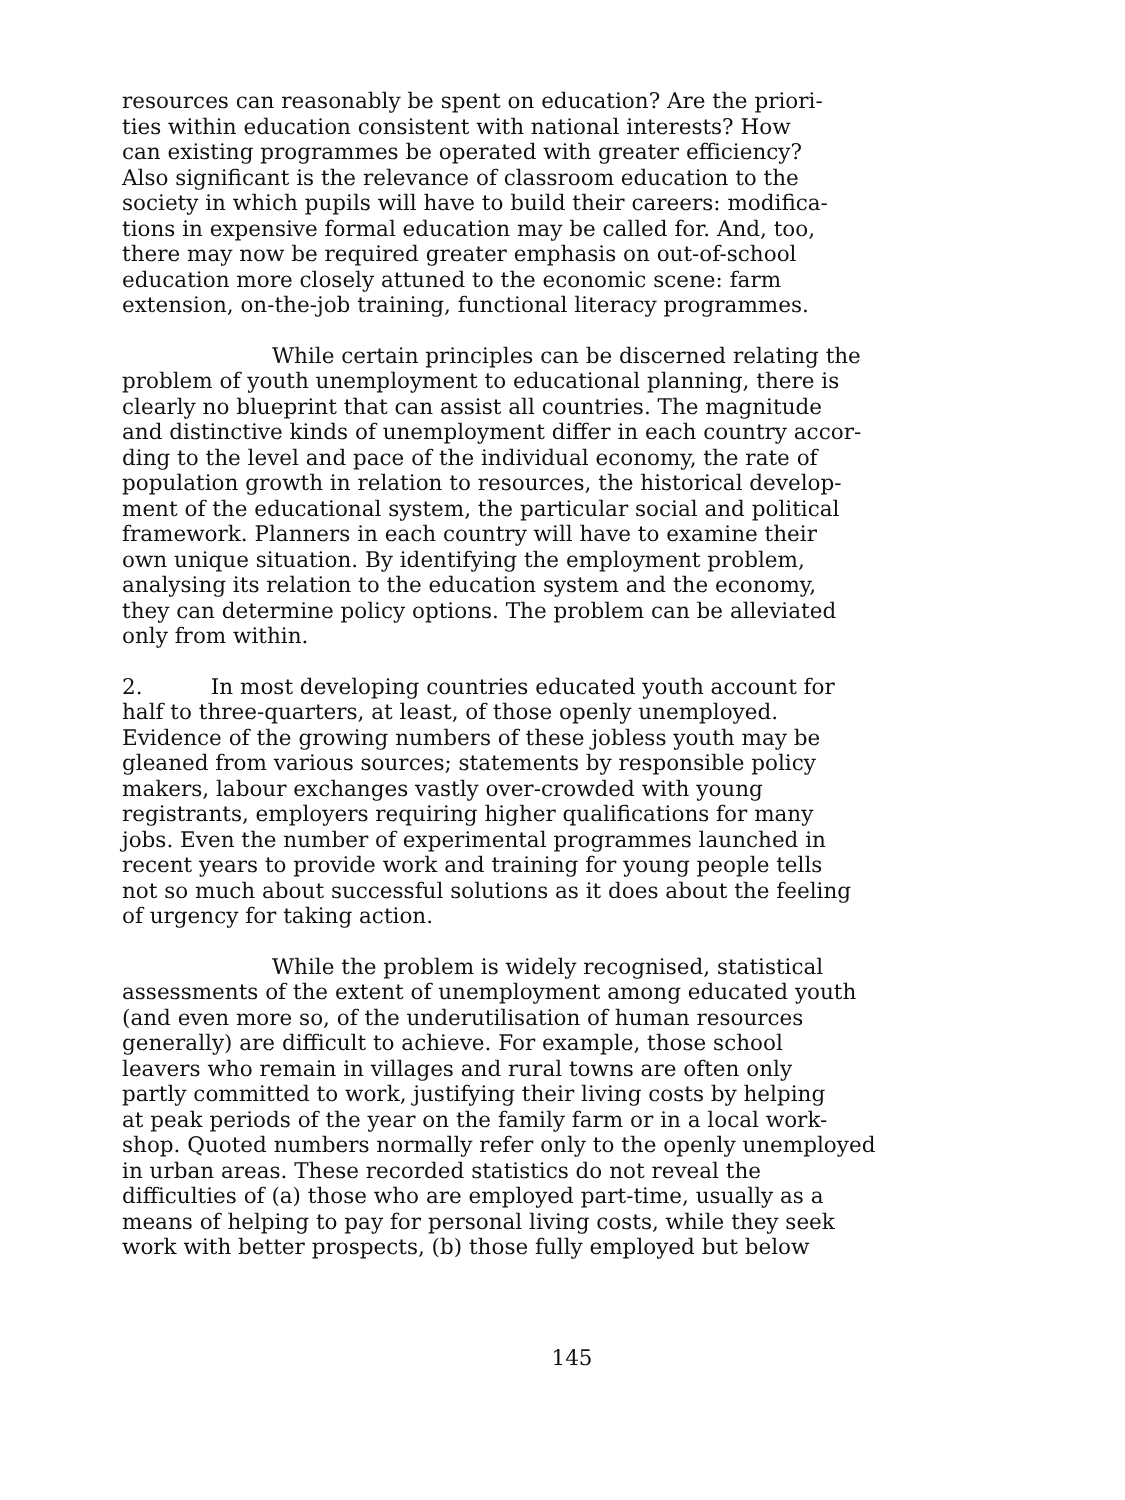resources can reasonably be spent on education? Are the priori-
ties within education consistent with national interests? How
can existing programmes be operated with greater efficiency?
Also significant is the relevance of classroom education to the
society in which pupils will have to build their careers: modifica-
tions in expensive formal education may be called for. And, too,
there may now be required greater emphasis on out-of-school
education more closely attuned to the economic scene: farm
extension, on-the-job training, functional literacy programmes.
While certain principles can be discerned relating the
problem of youth unemployment to educational planning, there is
clearly no blueprint that can assist all countries. The magnitude
and distinctive kinds of unemployment differ in each country accor-
ding to the level and pace of the individual economy, the rate of
population growth in relation to resources, the historical develop-
ment of the educational system, the particular social and political
framework. Planners in each country will have to examine their
own unique situation. By identifying the employment problem,
analysing its relation to the education system and the economy,
they can determine policy options. The problem can be alleviated
only from within.
2. In most developing countries educated youth account for
half to three-quarters, at least, of those openly unemployed.
Evidence of the growing numbers of these jobless youth may be
gleaned from various sources; statements by responsible policy
makers, labour exchanges vastly over-crowded with young
registrants, employers requiring higher qualifications for many
jobs. Even the number of experimental programmes launched in
recent years to provide work and training for young people tells
not so much about successful solutions as it does about the feeling
of urgency for taking action.
While the problem is widely recognised, statistical
assessments of the extent of unemployment among educated youth
(and even more so, of the underutilisation of human resources
generally) are difficult to achieve. For example, those school
leavers who remain in villages and rural towns are often only
partly committed to work, justifying their living costs by helping
at peak periods of the year on the family farm or in a local work-
shop. Quoted numbers normally refer only to the openly unemployed
in urban areas. These recorded statistics do not reveal the
difficulties of (a) those who are employed part-time, usually as a
means of helping to pay for personal living costs, while they seek
work with better prospects, (b) those fully employed but below
145